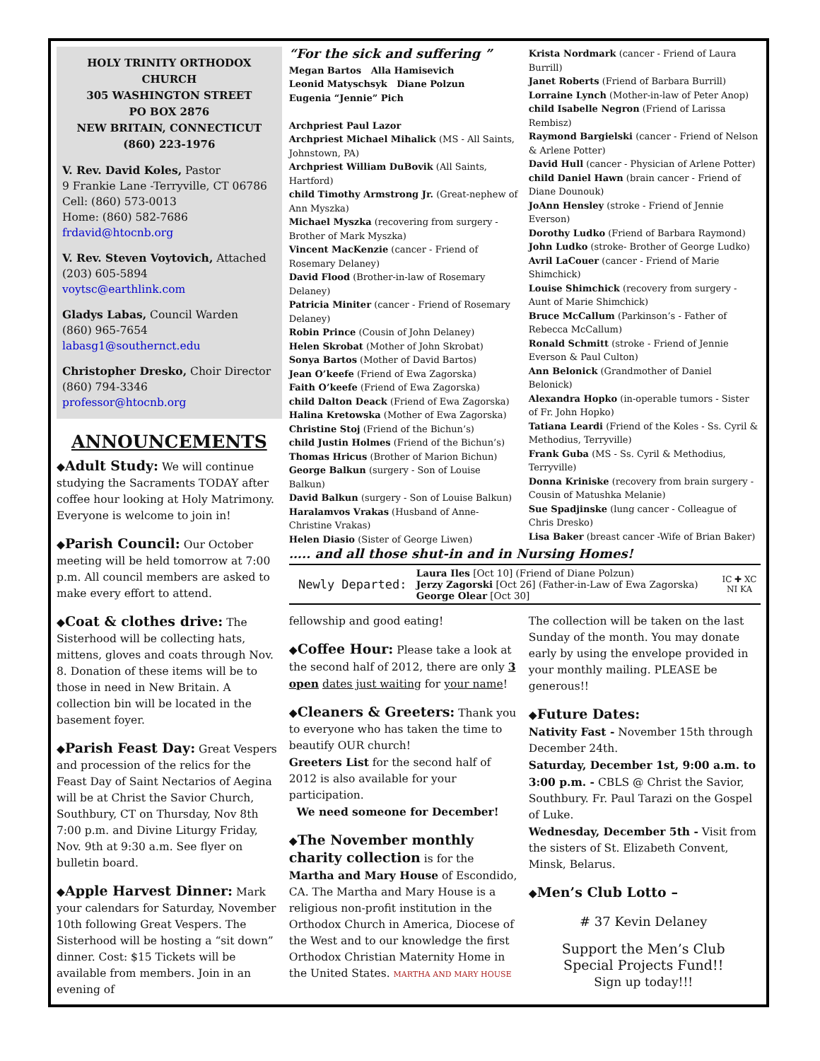HOLY TRINITY ORTHODOX CHURCH
305 WASHINGTON STREET
PO BOX 2876
NEW BRITAIN, CONNECTICUT
(860) 223-1976
V. Rev. David Koles, Pastor
9 Frankie Lane -Terryville, CT 06786
Cell: (860) 573-0013
Home: (860) 582-7686
frdavid@htocnb.org
V. Rev. Steven Voytovich, Attached
(203) 605-5894
voytsc@earthlink.com
Gladys Labas, Council Warden
(860) 965-7654
labasg1@southernct.edu
Christopher Dresko, Choir Director
(860) 794-3346
professor@htocnb.org
ANNOUNCEMENTS
◆Adult Study: We will continue studying the Sacraments TODAY after coffee hour looking at Holy Matrimony. Everyone is welcome to join in!
◆Parish Council: Our October meeting will be held tomorrow at 7:00 p.m. All council members are asked to make every effort to attend.
◆Coat & clothes drive: The Sisterhood will be collecting hats, mittens, gloves and coats through Nov. 8. Donation of these items will be to those in need in New Britain. A collection bin will be located in the basement foyer.
◆Parish Feast Day: Great Vespers and procession of the relics for the Feast Day of Saint Nectarios of Aegina will be at Christ the Savior Church, Southbury, CT on Thursday, Nov 8th 7:00 p.m. and Divine Liturgy Friday, Nov. 9th at 9:30 a.m. See flyer on bulletin board.
◆Apple Harvest Dinner: Mark your calendars for Saturday, November 10th following Great Vespers. The Sisterhood will be hosting a “sit down” dinner. Cost: $15 Tickets will be available from members. Join in an evening of
“For the sick and suffering ”
Megan Bartos Alla Hamisevich
Leonid Matyschsyk Diane Polzun
Eugenia “Jennie” Pich
Archpriest Paul Lazor
Archpriest Michael Mihalick (MS - All Saints, Johnstown, PA)
Archpriest William DuBovik (All Saints, Hartford)
child Timothy Armstrong Jr. (Great-nephew of Ann Myszka)
Michael Myszka (recovering from surgery - Brother of Mark Myszka)
Vincent MacKenzie (cancer - Friend of Rosemary Delaney)
David Flood (Brother-in-law of Rosemary Delaney)
Patricia Miniter (cancer - Friend of Rosemary Delaney)
Robin Prince (Cousin of John Delaney)
Helen Skrobat (Mother of John Skrobat)
Sonya Bartos (Mother of David Bartos)
Jean O’keefe (Friend of Ewa Zagorska)
Faith O’keefe (Friend of Ewa Zagorska)
child Dalton Deack (Friend of Ewa Zagorska)
Halina Kretowska (Mother of Ewa Zagorska)
Christine Stoj (Friend of the Bichun’s)
child Justin Holmes (Friend of the Bichun’s)
Thomas Hricus (Brother of Marion Bichun)
George Balkun (surgery - Son of Louise Balkun)
David Balkun (surgery - Son of Louise Balkun)
Haralamvos Vrakas (Husband of Anne-Christine Vrakas)
Helen Diasio (Sister of George Liwen)
Krista Nordmark (cancer - Friend of Laura Burrill)
Janet Roberts (Friend of Barbara Burrill)
Lorraine Lynch (Mother-in-law of Peter Anop)
child Isabelle Negron (Friend of Larissa Rembisz)
Raymond Bargielski (cancer - Friend of Nelson & Arlene Potter)
David Hull (cancer - Physician of Arlene Potter)
child Daniel Hawn (brain cancer - Friend of Diane Dounouk)
JoAnn Hensley (stroke - Friend of Jennie Everson)
Dorothy Ludko (Friend of Barbara Raymond)
John Ludko (stroke- Brother of George Ludko)
Avril LaCouer (cancer - Friend of Marie Shimchick)
Louise Shimchick (recovery from surgery - Aunt of Marie Shimchick)
Bruce McCallum (Parkinson’s - Father of Rebecca McCallum)
Ronald Schmitt (stroke - Friend of Jennie Everson & Paul Culton)
Ann Belonick (Grandmother of Daniel Belonick)
Alexandra Hopko (in-operable tumors - Sister of Fr. John Hopko)
Tatiana Leardi (Friend of the Koles - Ss. Cyril & Methodius, Terryville)
Frank Guba (MS - Ss. Cyril & Methodius, Terryville)
Donna Kriniske (recovery from brain surgery - Cousin of Matushka Melanie)
Sue Spadjinske (lung cancer - Colleague of Chris Dresko)
Lisa Baker (breast cancer -Wife of Brian Baker)
….. and all those shut-in and in Nursing Homes!
Newly Departed:
Laura Iles [Oct 10] (Friend of Diane Polzun)
Jerzy Zagorski [Oct 26] (Father-in-Law of Ewa Zagorska)
George Olear [Oct 30]
IC ✚ XC
NI KA
fellowship and good eating!
◆Coffee Hour: Please take a look at the second half of 2012, there are only 3 open dates just waiting for your name!
◆Cleaners & Greeters: Thank you to everyone who has taken the time to beautify OUR church!
Greeters List for the second half of 2012 is also available for your participation.
We need someone for December!
◆The November monthly charity collection is for the Martha and Mary House of Escondido, CA. The Martha and Mary House is a religious non-profit institution in the Orthodox Church in America, Diocese of the West and to our knowledge the first Orthodox Christian Maternity Home in the United States. MARTHA AND MARY HOUSE
The collection will be taken on the last Sunday of the month. You may donate early by using the envelope provided in your monthly mailing. PLEASE be generous!!
◆Future Dates:
Nativity Fast - November 15th through December 24th.
Saturday, December 1st, 9:00 a.m. to 3:00 p.m. - CBLS @ Christ the Savior, Southbury. Fr. Paul Tarazi on the Gospel of Luke.
Wednesday, December 5th - Visit from the sisters of St. Elizabeth Convent, Minsk, Belarus.
◆Men’s Club Lotto –
# 37 Kevin Delaney
Support the Men’s Club
Special Projects Fund!!
Sign up today!!!